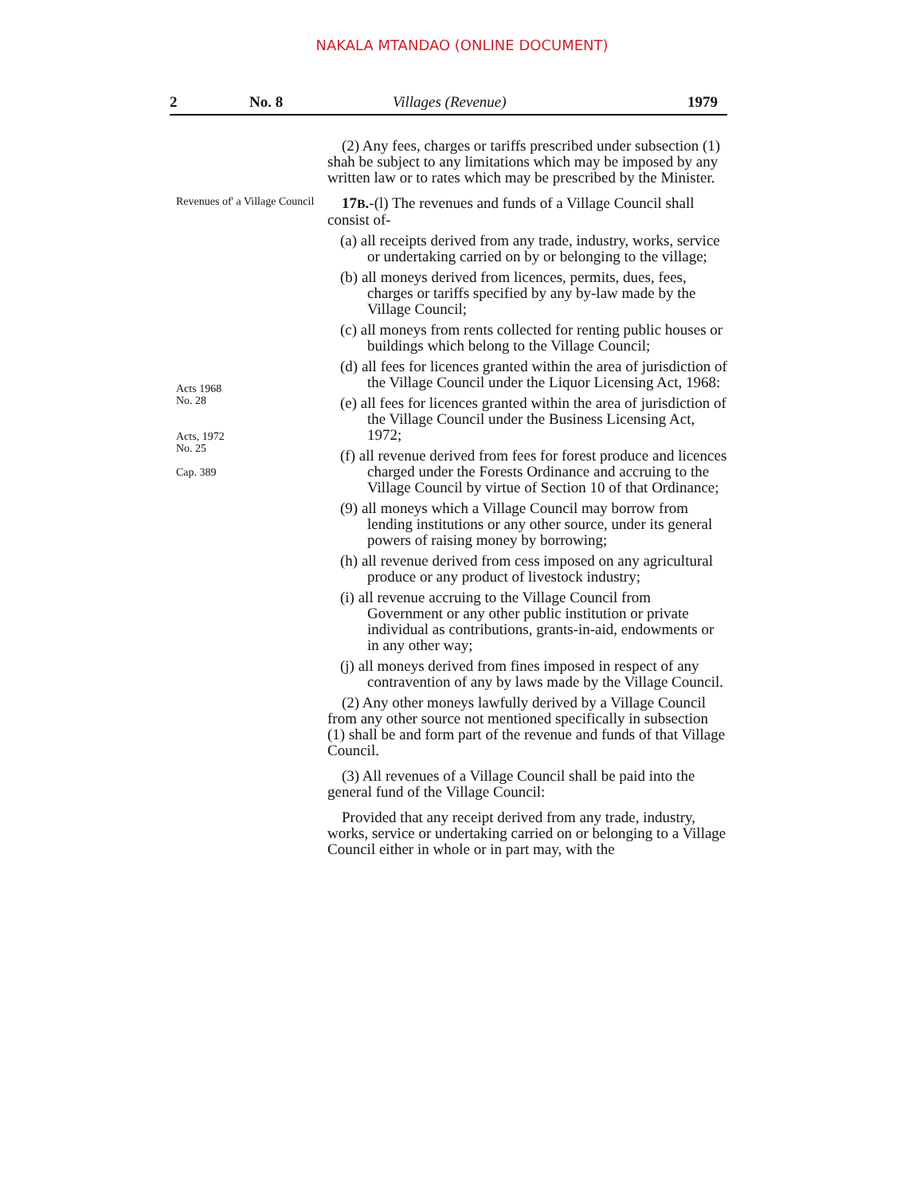NAKALA MTANDAO (ONLINE DOCUMENT)
2 No. 8 Villages (Revenue) 1979
(2) Any fees, charges or tariffs prescribed under subsection (1) shah be subject to any limitations which may be imposed by any written law or to rates which may be prescribed by the Minister.
Revenues of' a Village Council
17B.-(l) The revenues and funds of a Village Council shall consist of-
(a) all receipts derived from any trade, industry, works, service or undertaking carried on by or belonging to the village;
(b) all moneys derived from licences, permits, dues, fees, charges or tariffs specified by any by-law made by the Village Council;
(c) all moneys from rents collected for renting public houses or buildings which belong to the Village Council;
Acts 1968
No. 28
Acts, 1972
No. 25
Cap. 389
(d) all fees for licences granted within the area of jurisdiction of the Village Council under the Liquor Licensing Act, 1968:
(e) all fees for licences granted within the area of jurisdiction of the Village Council under the Business Licensing Act, 1972;
(f) all revenue derived from fees for forest produce and licences charged under the Forests Ordinance and accruing to the Village Council by virtue of Section 10 of that Ordinance;
(9) all moneys which a Village Council may borrow from lending institutions or any other source, under its general powers of raising money by borrowing;
(h) all revenue derived from cess imposed on any agricultural produce or any product of livestock industry;
(i) all revenue accruing to the Village Council from Government or any other public institution or private individual as contributions, grants-in-aid, endowments or in any other way;
(j) all moneys derived from fines imposed in respect of any contravention of any by laws made by the Village Council.
(2) Any other moneys lawfully derived by a Village Council from any other source not mentioned specifically in subsection (1) shall be and form part of the revenue and funds of that Village Council.
(3) All revenues of a Village Council shall be paid into the general fund of the Village Council:
Provided that any receipt derived from any trade, industry, works, service or undertaking carried on or belonging to a Village Council either in whole or in part may, with the